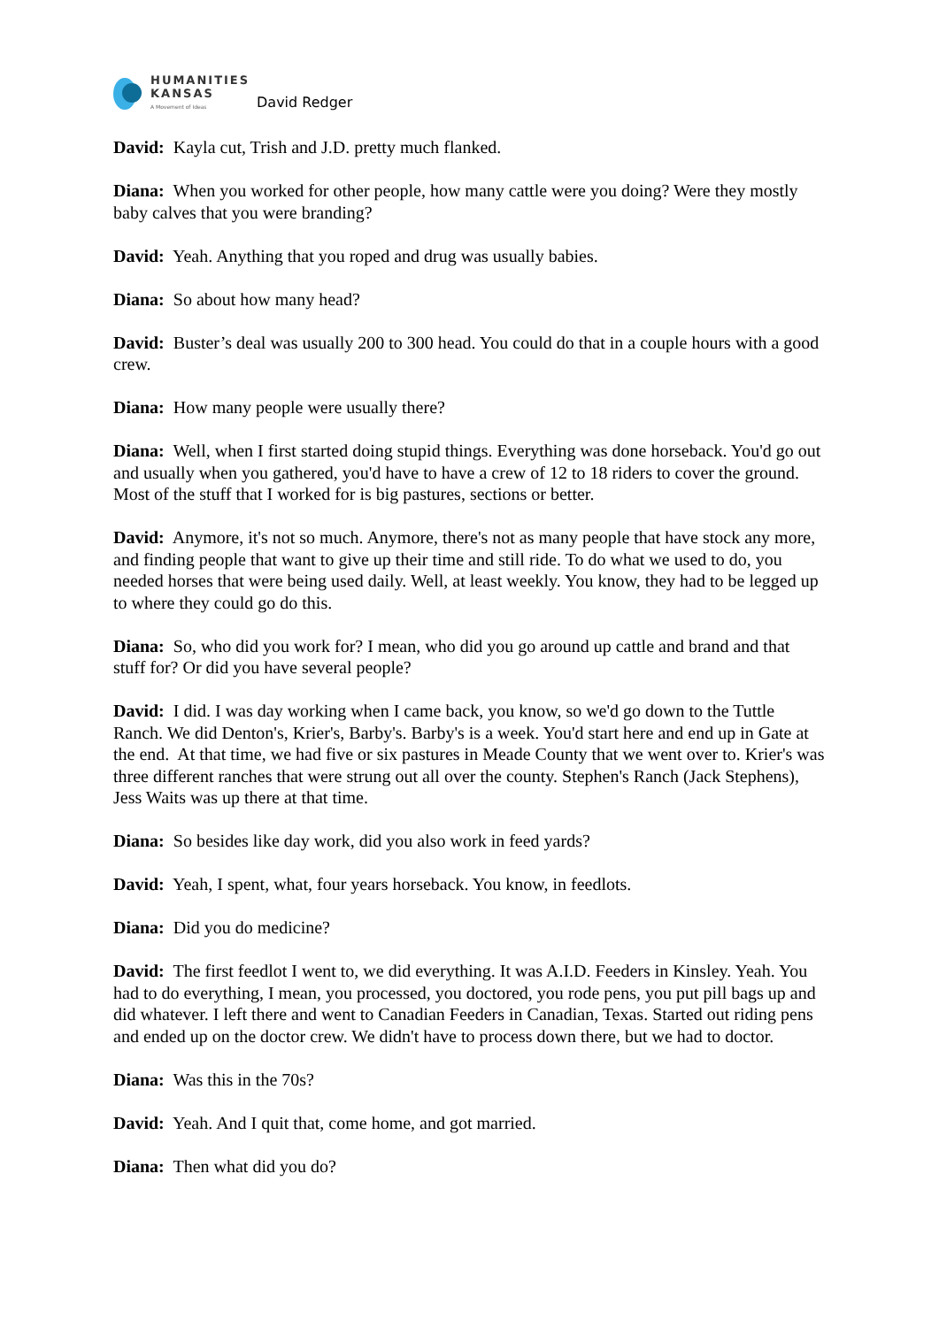HUMANITIES
KANSAS
A Movement of Ideas
David Redger
David: Kayla cut, Trish and J.D. pretty much flanked.
Diana: When you worked for other people, how many cattle were you doing? Were they mostly baby calves that you were branding?
David: Yeah. Anything that you roped and drug was usually babies.
Diana: So about how many head?
David: Buster’s deal was usually 200 to 300 head. You could do that in a couple hours with a good crew.
Diana: How many people were usually there?
Diana: Well, when I first started doing stupid things. Everything was done horseback. You'd go out and usually when you gathered, you'd have to have a crew of 12 to 18 riders to cover the ground. Most of the stuff that I worked for is big pastures, sections or better.
David: Anymore, it's not so much. Anymore, there's not as many people that have stock any more, and finding people that want to give up their time and still ride. To do what we used to do, you needed horses that were being used daily. Well, at least weekly. You know, they had to be legged up to where they could go do this.
Diana: So, who did you work for? I mean, who did you go around up cattle and brand and that stuff for? Or did you have several people?
David: I did. I was day working when I came back, you know, so we'd go down to the Tuttle Ranch. We did Denton's, Krier's, Barby's. Barby's is a week. You'd start here and end up in Gate at the end. At that time, we had five or six pastures in Meade County that we went over to. Krier's was three different ranches that were strung out all over the county. Stephen's Ranch (Jack Stephens), Jess Waits was up there at that time.
Diana: So besides like day work, did you also work in feed yards?
David: Yeah, I spent, what, four years horseback. You know, in feedlots.
Diana: Did you do medicine?
David: The first feedlot I went to, we did everything. It was A.I.D. Feeders in Kinsley. Yeah. You had to do everything, I mean, you processed, you doctored, you rode pens, you put pill bags up and did whatever. I left there and went to Canadian Feeders in Canadian, Texas. Started out riding pens and ended up on the doctor crew. We didn't have to process down there, but we had to doctor.
Diana: Was this in the 70s?
David: Yeah. And I quit that, come home, and got married.
Diana: Then what did you do?